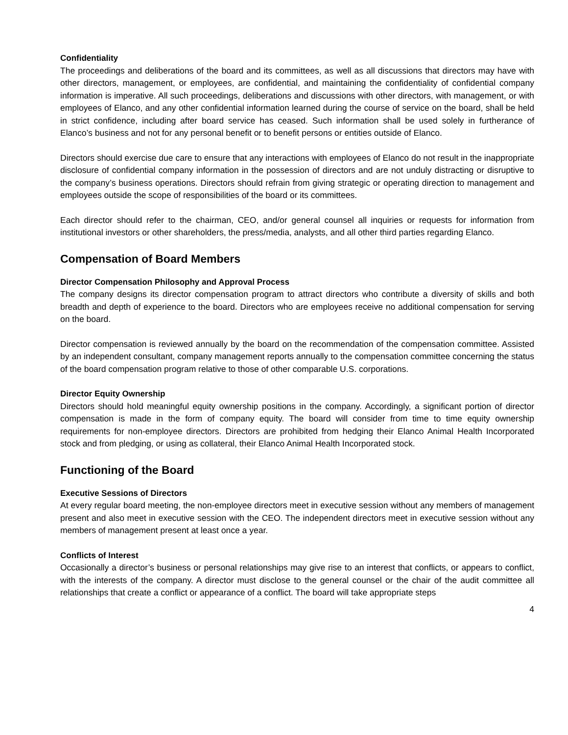Confidentiality
The proceedings and deliberations of the board and its committees, as well as all discussions that directors may have with other directors, management, or employees, are confidential, and maintaining the confidentiality of confidential company information is imperative. All such proceedings, deliberations and discussions with other directors, with management, or with employees of Elanco, and any other confidential information learned during the course of service on the board, shall be held in strict confidence, including after board service has ceased. Such information shall be used solely in furtherance of Elanco’s business and not for any personal benefit or to benefit persons or entities outside of Elanco.
Directors should exercise due care to ensure that any interactions with employees of Elanco do not result in the inappropriate disclosure of confidential company information in the possession of directors and are not unduly distracting or disruptive to the company’s business operations. Directors should refrain from giving strategic or operating direction to management and employees outside the scope of responsibilities of the board or its committees.
Each director should refer to the chairman, CEO, and/or general counsel all inquiries or requests for information from institutional investors or other shareholders, the press/media, analysts, and all other third parties regarding Elanco.
Compensation of Board Members
Director Compensation Philosophy and Approval Process
The company designs its director compensation program to attract directors who contribute a diversity of skills and both breadth and depth of experience to the board. Directors who are employees receive no additional compensation for serving on the board.
Director compensation is reviewed annually by the board on the recommendation of the compensation committee. Assisted by an independent consultant, company management reports annually to the compensation committee concerning the status of the board compensation program relative to those of other comparable U.S. corporations.
Director Equity Ownership
Directors should hold meaningful equity ownership positions in the company. Accordingly, a significant portion of director compensation is made in the form of company equity. The board will consider from time to time equity ownership requirements for non-employee directors. Directors are prohibited from hedging their Elanco Animal Health Incorporated stock and from pledging, or using as collateral, their Elanco Animal Health Incorporated stock.
Functioning of the Board
Executive Sessions of Directors
At every regular board meeting, the non-employee directors meet in executive session without any members of management present and also meet in executive session with the CEO. The independent directors meet in executive session without any members of management present at least once a year.
Conflicts of Interest
Occasionally a director’s business or personal relationships may give rise to an interest that conflicts, or appears to conflict, with the interests of the company. A director must disclose to the general counsel or the chair of the audit committee all relationships that create a conflict or appearance of a conflict. The board will take appropriate steps
4